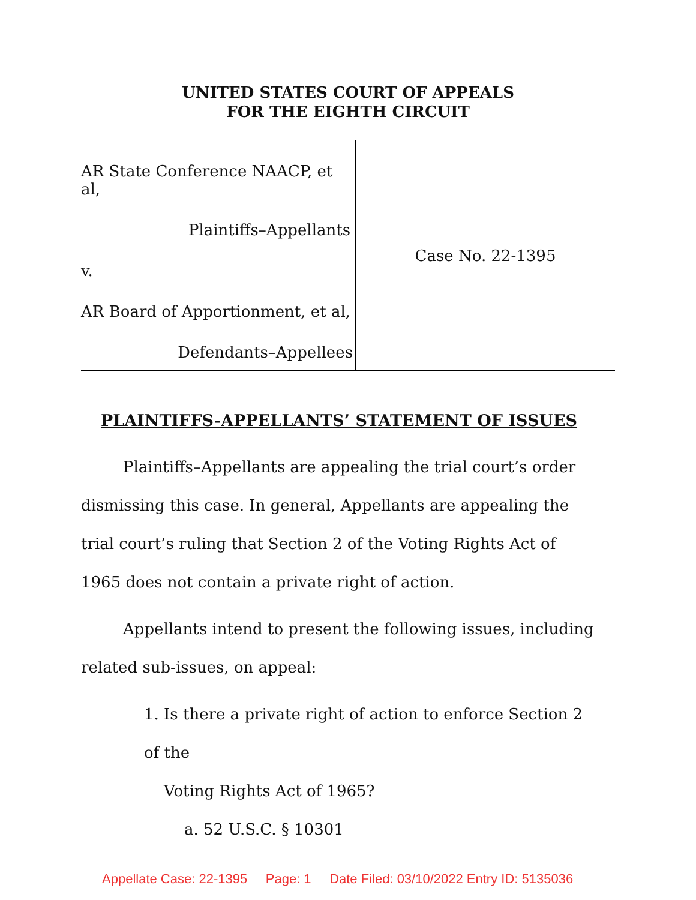UNITED STATES COURT OF APPEALS
FOR THE EIGHTH CIRCUIT
AR State Conference NAACP, et al,
Plaintiffs–Appellants
v.
AR Board of Apportionment, et al,
Defendants–Appellees
Case No. 22-1395
PLAINTIFFS-APPELLANTS’ STATEMENT OF ISSUES
Plaintiffs–Appellants are appealing the trial court’s order dismissing this case. In general, Appellants are appealing the trial court’s ruling that Section 2 of the Voting Rights Act of 1965 does not contain a private right of action.
Appellants intend to present the following issues, including related sub-issues, on appeal:
1. Is there a private right of action to enforce Section 2 of the
Voting Rights Act of 1965?
a. 52 U.S.C. § 10301
Appellate Case: 22-1395 Page: 1 Date Filed: 03/10/2022 Entry ID: 5135036